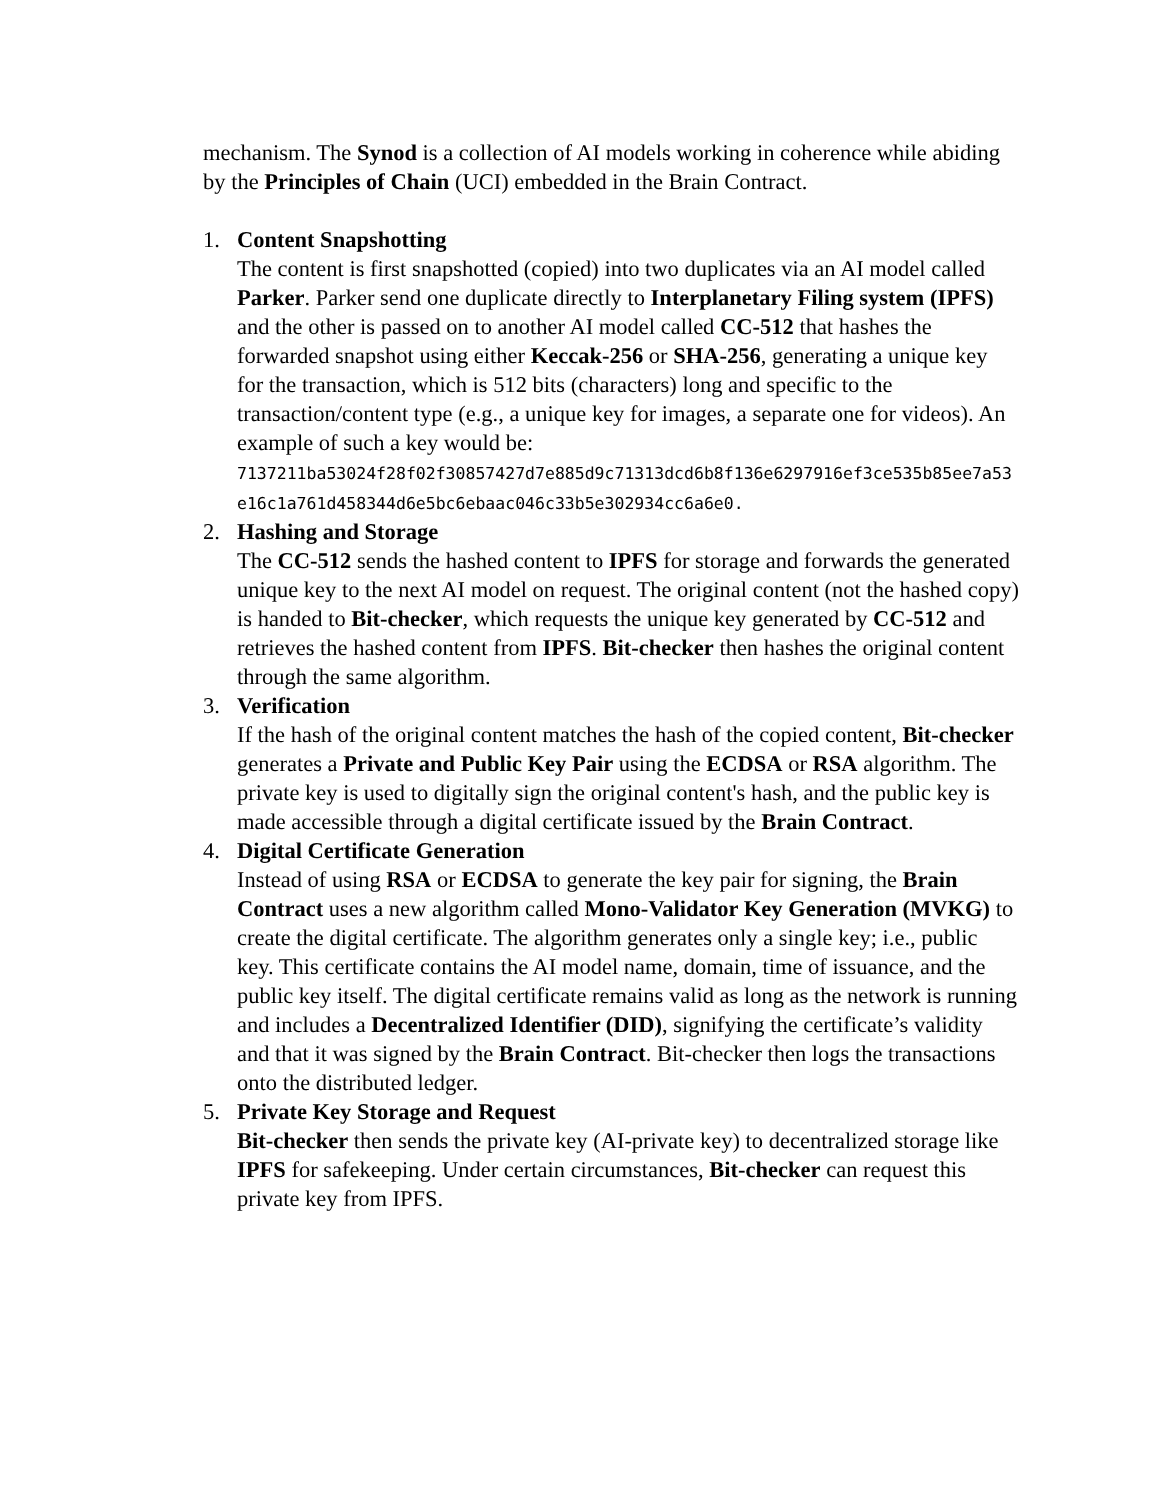mechanism. The Synod is a collection of AI models working in coherence while abiding by the Principles of Chain (UCI) embedded in the Brain Contract.
1. Content Snapshotting
The content is first snapshotted (copied) into two duplicates via an AI model called Parker. Parker send one duplicate directly to Interplanetary Filing system (IPFS) and the other is passed on to another AI model called CC-512 that hashes the forwarded snapshot using either Keccak-256 or SHA-256, generating a unique key for the transaction, which is 512 bits (characters) long and specific to the transaction/content type (e.g., a unique key for images, a separate one for videos). An example of such a key would be:
7137211ba53024f28f02f30857427d7e885d9c71313dcd6b8f136e6297916ef3ce535b85ee7a53e16c1a761d458344d6e5bc6ebaac046c33b5e302934cc6a6e0.
2. Hashing and Storage
The CC-512 sends the hashed content to IPFS for storage and forwards the generated unique key to the next AI model on request. The original content (not the hashed copy) is handed to Bit-checker, which requests the unique key generated by CC-512 and retrieves the hashed content from IPFS. Bit-checker then hashes the original content through the same algorithm.
3. Verification
If the hash of the original content matches the hash of the copied content, Bit-checker generates a Private and Public Key Pair using the ECDSA or RSA algorithm. The private key is used to digitally sign the original content's hash, and the public key is made accessible through a digital certificate issued by the Brain Contract.
4. Digital Certificate Generation
Instead of using RSA or ECDSA to generate the key pair for signing, the Brain Contract uses a new algorithm called Mono-Validator Key Generation (MVKG) to create the digital certificate. The algorithm generates only a single key; i.e., public key. This certificate contains the AI model name, domain, time of issuance, and the public key itself. The digital certificate remains valid as long as the network is running and includes a Decentralized Identifier (DID), signifying the certificate’s validity and that it was signed by the Brain Contract. Bit-checker then logs the transactions onto the distributed ledger.
5. Private Key Storage and Request
Bit-checker then sends the private key (AI-private key) to decentralized storage like IPFS for safekeeping. Under certain circumstances, Bit-checker can request this private key from IPFS.